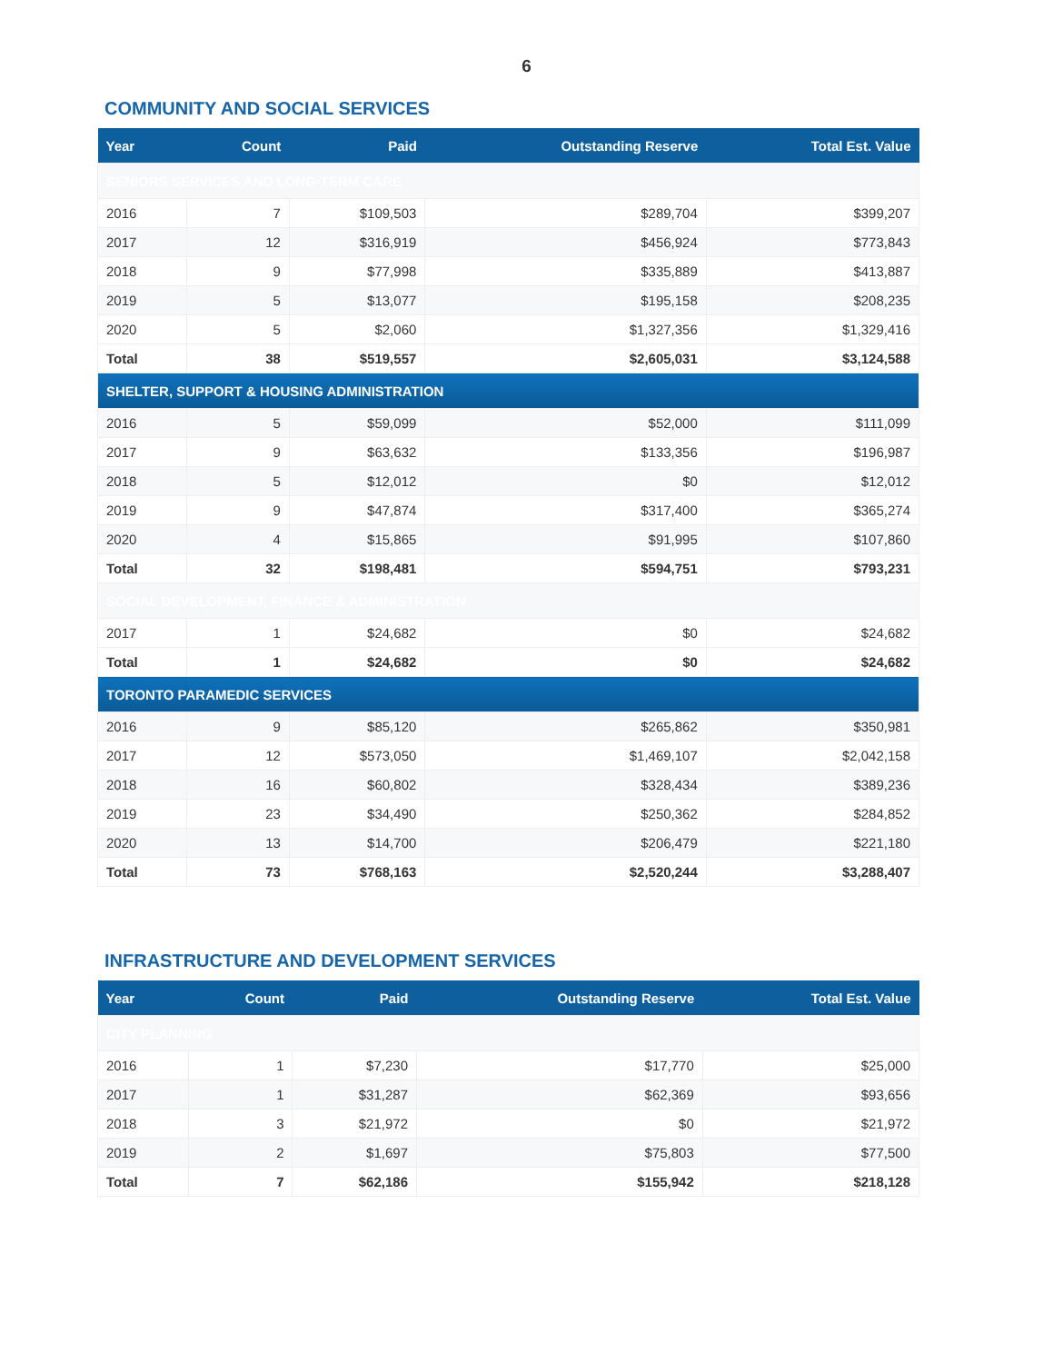6
COMMUNITY AND SOCIAL SERVICES
| Year | Count | Paid | Outstanding Reserve | Total Est. Value |
| --- | --- | --- | --- | --- |
| SENIORS SERVICES AND LONG-TERM CARE | | | | |
| 2016 | 7 | $109,503 | $289,704 | $399,207 |
| 2017 | 12 | $316,919 | $456,924 | $773,843 |
| 2018 | 9 | $77,998 | $335,889 | $413,887 |
| 2019 | 5 | $13,077 | $195,158 | $208,235 |
| 2020 | 5 | $2,060 | $1,327,356 | $1,329,416 |
| Total | 38 | $519,557 | $2,605,031 | $3,124,588 |
| SHELTER, SUPPORT & HOUSING ADMINISTRATION | | | | |
| 2016 | 5 | $59,099 | $52,000 | $111,099 |
| 2017 | 9 | $63,632 | $133,356 | $196,987 |
| 2018 | 5 | $12,012 | $0 | $12,012 |
| 2019 | 9 | $47,874 | $317,400 | $365,274 |
| 2020 | 4 | $15,865 | $91,995 | $107,860 |
| Total | 32 | $198,481 | $594,751 | $793,231 |
| SOCIAL DEVELOPMENT, FINANCE & ADMINISTRATION | | | | |
| 2017 | 1 | $24,682 | $0 | $24,682 |
| Total | 1 | $24,682 | $0 | $24,682 |
| TORONTO PARAMEDIC SERVICES | | | | |
| 2016 | 9 | $85,120 | $265,862 | $350,981 |
| 2017 | 12 | $573,050 | $1,469,107 | $2,042,158 |
| 2018 | 16 | $60,802 | $328,434 | $389,236 |
| 2019 | 23 | $34,490 | $250,362 | $284,852 |
| 2020 | 13 | $14,700 | $206,479 | $221,180 |
| Total | 73 | $768,163 | $2,520,244 | $3,288,407 |
INFRASTRUCTURE AND DEVELOPMENT SERVICES
| Year | Count | Paid | Outstanding Reserve | Total Est. Value |
| --- | --- | --- | --- | --- |
| CITY PLANNING | | | | |
| 2016 | 1 | $7,230 | $17,770 | $25,000 |
| 2017 | 1 | $31,287 | $62,369 | $93,656 |
| 2018 | 3 | $21,972 | $0 | $21,972 |
| 2019 | 2 | $1,697 | $75,803 | $77,500 |
| Total | 7 | $62,186 | $155,942 | $218,128 |